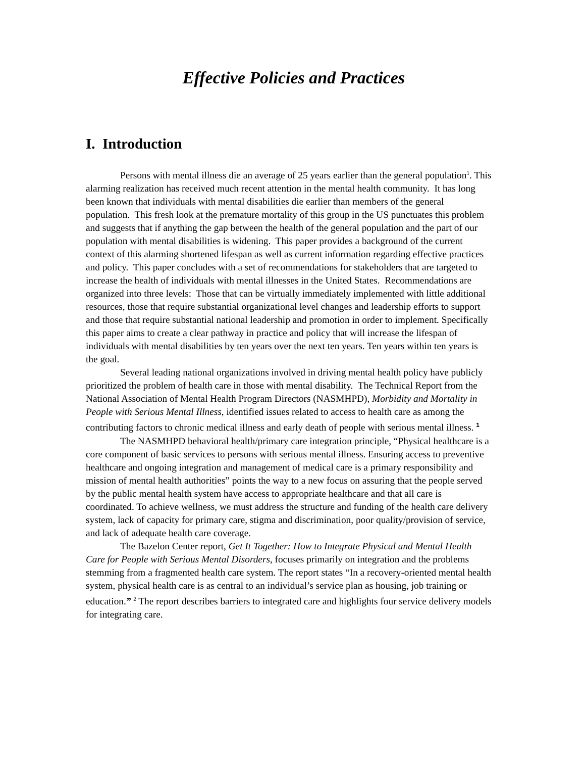Effective Policies and Practices
I. Introduction
Persons with mental illness die an average of 25 years earlier than the general population<sup>1</sup>. This alarming realization has received much recent attention in the mental health community. It has long been known that individuals with mental disabilities die earlier than members of the general population. This fresh look at the premature mortality of this group in the US punctuates this problem and suggests that if anything the gap between the health of the general population and the part of our population with mental disabilities is widening. This paper provides a background of the current context of this alarming shortened lifespan as well as current information regarding effective practices and policy. This paper concludes with a set of recommendations for stakeholders that are targeted to increase the health of individuals with mental illnesses in the United States. Recommendations are organized into three levels: Those that can be virtually immediately implemented with little additional resources, those that require substantial organizational level changes and leadership efforts to support and those that require substantial national leadership and promotion in order to implement. Specifically this paper aims to create a clear pathway in practice and policy that will increase the lifespan of individuals with mental disabilities by ten years over the next ten years. Ten years within ten years is the goal.
Several leading national organizations involved in driving mental health policy have publicly prioritized the problem of health care in those with mental disability. The Technical Report from the National Association of Mental Health Program Directors (NASMHPD), Morbidity and Mortality in People with Serious Mental Illness, identified issues related to access to health care as among the contributing factors to chronic medical illness and early death of people with serious mental illness. <sup>1</sup>
The NASMHPD behavioral health/primary care integration principle, “Physical healthcare is a core component of basic services to persons with serious mental illness. Ensuring access to preventive healthcare and ongoing integration and management of medical care is a primary responsibility and mission of mental health authorities” points the way to a new focus on assuring that the people served by the public mental health system have access to appropriate healthcare and that all care is coordinated. To achieve wellness, we must address the structure and funding of the health care delivery system, lack of capacity for primary care, stigma and discrimination, poor quality/provision of service, and lack of adequate health care coverage.
The Bazelon Center report, Get It Together: How to Integrate Physical and Mental Health Care for People with Serious Mental Disorders, focuses primarily on integration and the problems stemming from a fragmented health care system. The report states “In a recovery-oriented mental health system, physical health care is as central to an individual’s service plan as housing, job training or education.” <sup>2</sup> The report describes barriers to integrated care and highlights four service delivery models for integrating care.